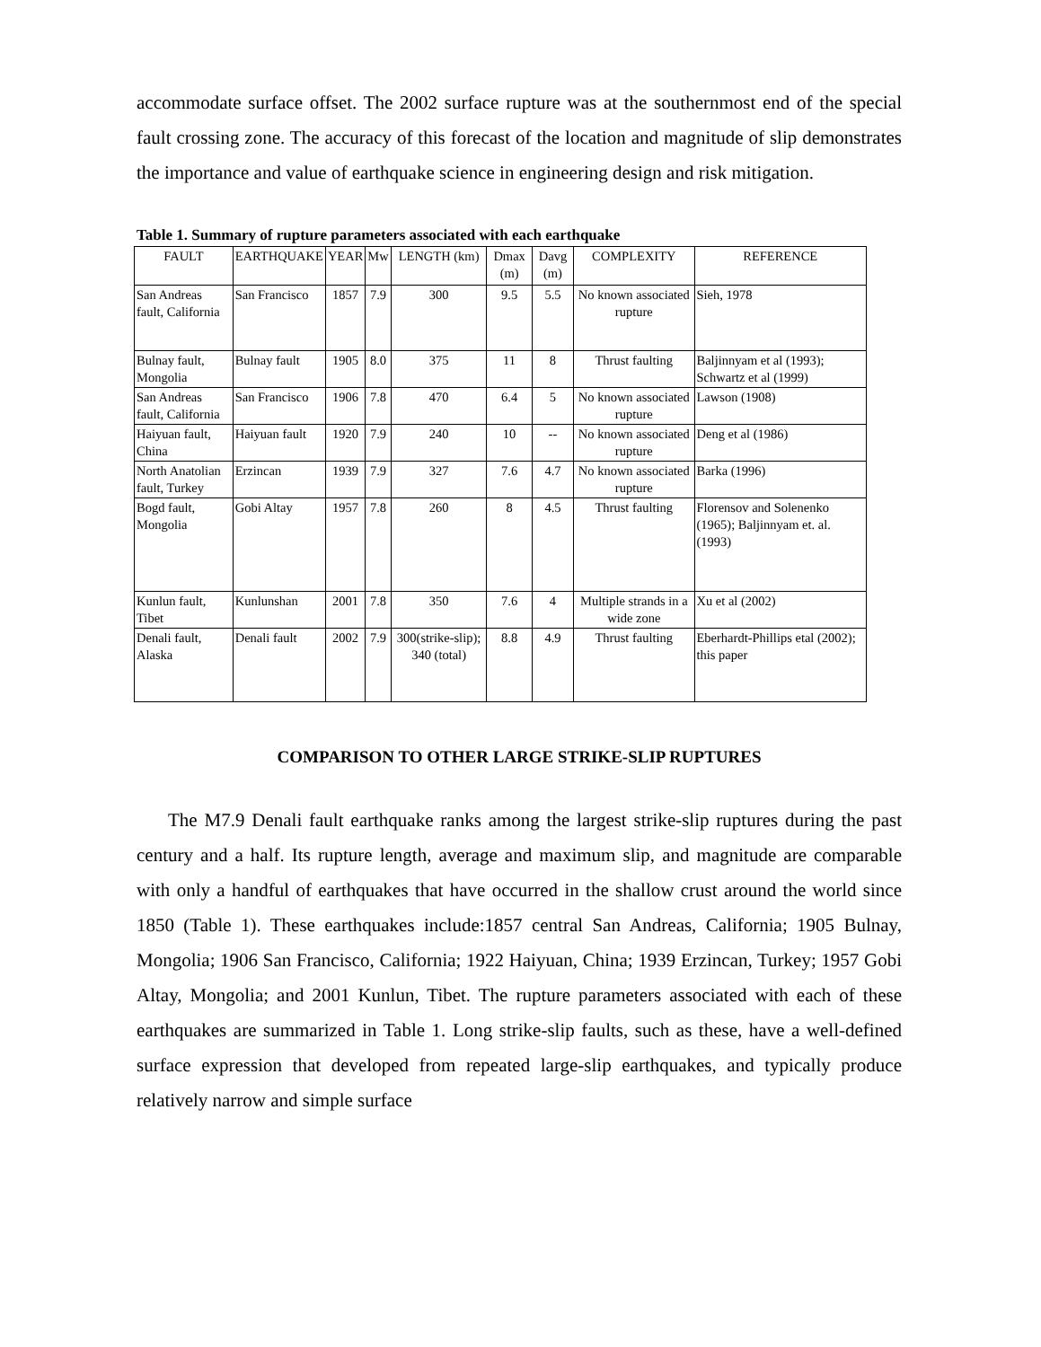accommodate surface offset. The 2002 surface rupture was at the southernmost end of the special fault crossing zone. The accuracy of this forecast of the location and magnitude of slip demonstrates the importance and value of earthquake science in engineering design and risk mitigation.
Table 1. Summary of rupture parameters associated with each earthquake
| FAULT | EARTHQUAKE | YEAR | Mw | LENGTH (km) | Dmax (m) | Davg (m) | COMPLEXITY | REFERENCE |
| --- | --- | --- | --- | --- | --- | --- | --- | --- |
| San Andreas fault, California | San Francisco | 1857 | 7.9 | 300 | 9.5 | 5.5 | No known associated rupture | Sieh, 1978 |
| Bulnay fault, Mongolia | Bulnay fault | 1905 | 8.0 | 375 | 11 | 8 | Thrust faulting | Baljinnyam et al (1993); Schwartz et al (1999) |
| San Andreas fault, California | San Francisco | 1906 | 7.8 | 470 | 6.4 | 5 | No known associated rupture | Lawson (1908) |
| Haiyuan fault, China | Haiyuan fault | 1920 | 7.9 | 240 | 10 | -- | No known associated rupture | Deng et al (1986) |
| North Anatolian fault, Turkey | Erzincan | 1939 | 7.9 | 327 | 7.6 | 4.7 | No known associated rupture | Barka (1996) |
| Bogd fault, Mongolia | Gobi Altay | 1957 | 7.8 | 260 | 8 | 4.5 | Thrust faulting | Florensov and Solenenko (1965); Baljinnyam et. al.(1993) |
| Kunlun fault, Tibet | Kunlunshan | 2001 | 7.8 | 350 | 7.6 | 4 | Multiple strands in a wide zone | Xu et al (2002) |
| Denali fault, Alaska | Denali fault | 2002 | 7.9 | 300(strike-slip); 340 (total) | 8.8 | 4.9 | Thrust faulting | Eberhardt-Phillips etal (2002); this paper |
COMPARISON TO OTHER LARGE STRIKE-SLIP RUPTURES
The M7.9 Denali fault earthquake ranks among the largest strike-slip ruptures during the past century and a half. Its rupture length, average and maximum slip, and magnitude are comparable with only a handful of earthquakes that have occurred in the shallow crust around the world since 1850 (Table 1). These earthquakes include:1857 central San Andreas, California; 1905 Bulnay, Mongolia; 1906 San Francisco, California; 1922 Haiyuan, China; 1939 Erzincan, Turkey; 1957 Gobi Altay, Mongolia; and 2001 Kunlun, Tibet. The rupture parameters associated with each of these earthquakes are summarized in Table 1. Long strike-slip faults, such as these, have a well-defined surface expression that developed from repeated large-slip earthquakes, and typically produce relatively narrow and simple surface